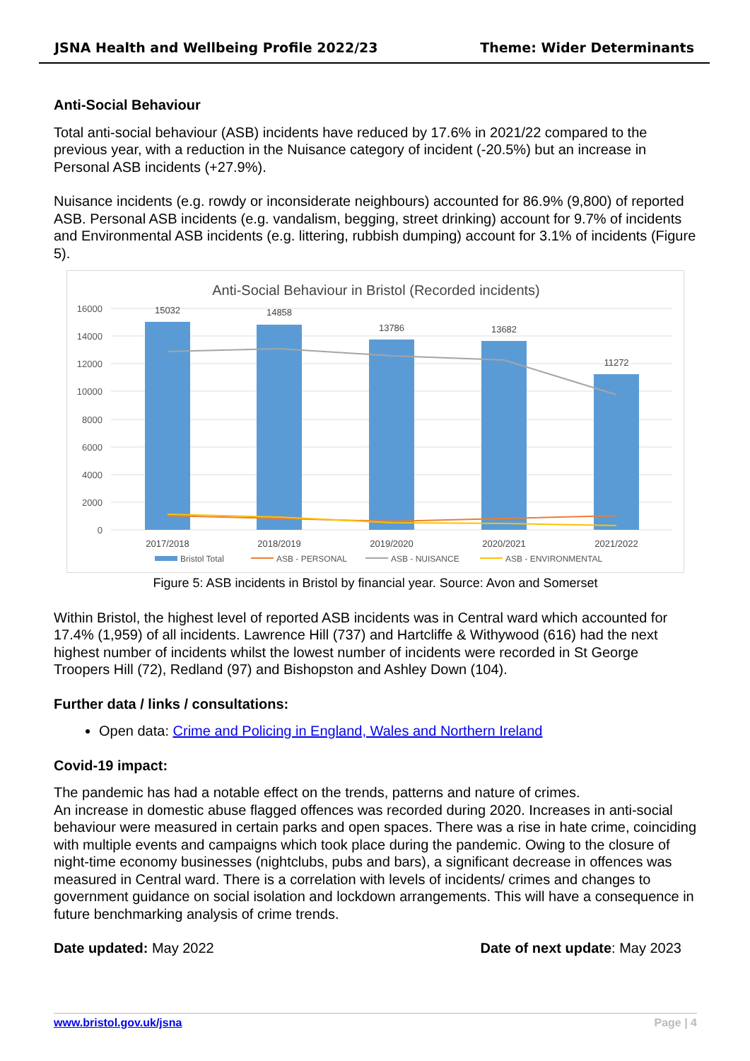JSNA Health and Wellbeing Profile 2022/23 Theme: Wider Determinants
Anti-Social Behaviour
Total anti-social behaviour (ASB) incidents have reduced by 17.6% in 2021/22 compared to the previous year, with a reduction in the Nuisance category of incident (-20.5%) but an increase in Personal ASB incidents (+27.9%).
Nuisance incidents (e.g. rowdy or inconsiderate neighbours) accounted for 86.9% (9,800) of reported ASB. Personal ASB incidents (e.g. vandalism, begging, street drinking) account for 9.7% of incidents and Environmental ASB incidents (e.g. littering, rubbish dumping) account for 3.1% of incidents (Figure 5).
Anti-Social Behaviour in Bristol (Recorded incidents)
16000
14000
12000
10000
8000
6000
4000
2000
0
15032
14858
13786
13682
11272
2017/2018
2018/2019
2019/2020
2020/2021
2021/2022
Bristol Total
ASB - PERSONAL
ASB - NUISANCE
ASB - ENVIRONMENTAL
Figure 5: ASB incidents in Bristol by financial year. Source: Avon and Somerset
Within Bristol, the highest level of reported ASB incidents was in Central ward which accounted for 17.4% (1,959) of all incidents. Lawrence Hill (737) and Hartcliffe & Withywood (616) had the next highest number of incidents whilst the lowest number of incidents were recorded in St George Troopers Hill (72), Redland (97) and Bishopston and Ashley Down (104).
Further data / links / consultations:
Open data: Crime and Policing in England, Wales and Northern Ireland
Covid-19 impact:
The pandemic has had a notable effect on the trends, patterns and nature of crimes.
An increase in domestic abuse flagged offences was recorded during 2020. Increases in anti-social behaviour were measured in certain parks and open spaces. There was a rise in hate crime, coinciding with multiple events and campaigns which took place during the pandemic. Owing to the closure of night-time economy businesses (nightclubs, pubs and bars), a significant decrease in offences was measured in Central ward. There is a correlation with levels of incidents/ crimes and changes to government guidance on social isolation and lockdown arrangements. This will have a consequence in future benchmarking analysis of crime trends.
Date updated: May 2022 Date of next update: May 2023
www.bristol.gov.uk/jsna Page | 4